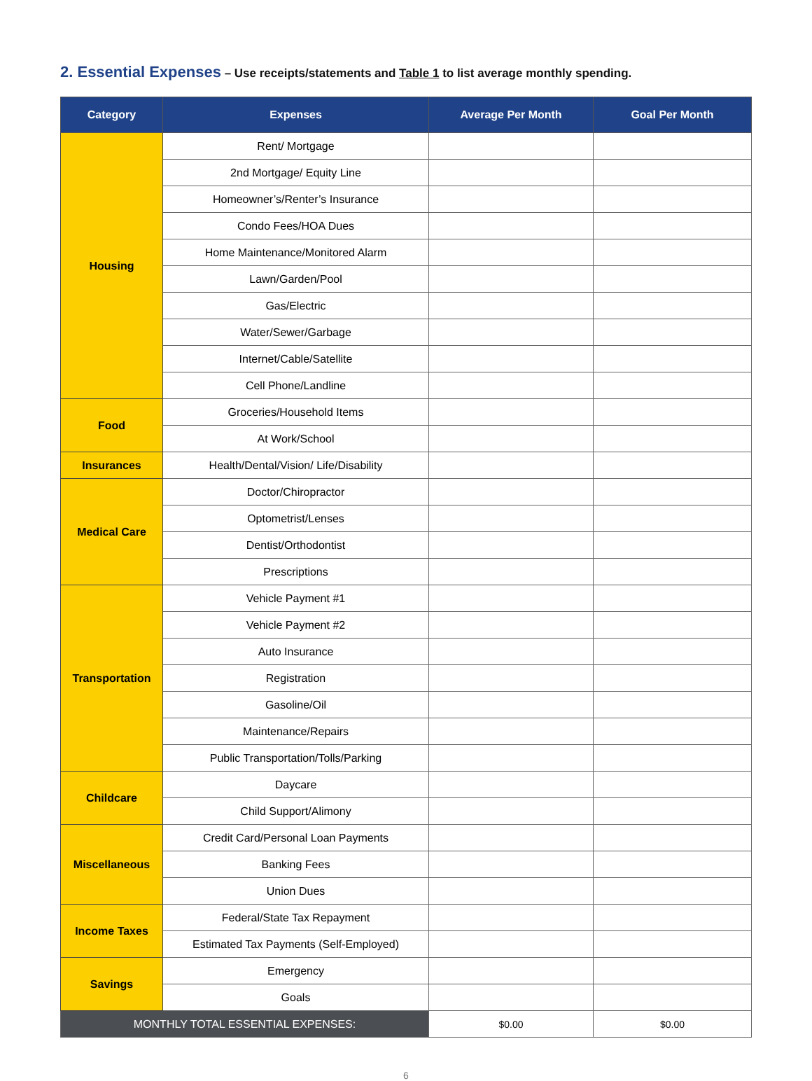2. Essential Expenses – Use receipts/statements and Table 1 to list average monthly spending.
| Category | Expenses | Average Per Month | Goal Per Month |
| --- | --- | --- | --- |
| Housing | Rent/ Mortgage | | |
| | 2nd Mortgage/ Equity Line | | |
| | Homeowner’s/Renter’s Insurance | | |
| | Condo Fees/HOA Dues | | |
| | Home Maintenance/Monitored Alarm | | |
| | Lawn/Garden/Pool | | |
| | Gas/Electric | | |
| | Water/Sewer/Garbage | | |
| | Internet/Cable/Satellite | | |
| | Cell Phone/Landline | | |
| Food | Groceries/Household Items | | |
| | At Work/School | | |
| Insurances | Health/Dental/Vision/ Life/Disability | | |
| Medical Care | Doctor/Chiropractor | | |
| | Optometrist/Lenses | | |
| | Dentist/Orthodontist | | |
| | Prescriptions | | |
| Transportation | Vehicle Payment #1 | | |
| | Vehicle Payment #2 | | |
| | Auto Insurance | | |
| | Registration | | |
| | Gasoline/Oil | | |
| | Maintenance/Repairs | | |
| | Public Transportation/Tolls/Parking | | |
| Childcare | Daycare | | |
| | Child Support/Alimony | | |
| Miscellaneous | Credit Card/Personal Loan Payments | | |
| | Banking Fees | | |
| | Union Dues | | |
| Income Taxes | Federal/State Tax Repayment | | |
| | Estimated Tax Payments (Self-Employed) | | |
| Savings | Emergency | | |
| | Goals | | |
| MONTHLY TOTAL ESSENTIAL EXPENSES: | | $0.00 | $0.00 |
6